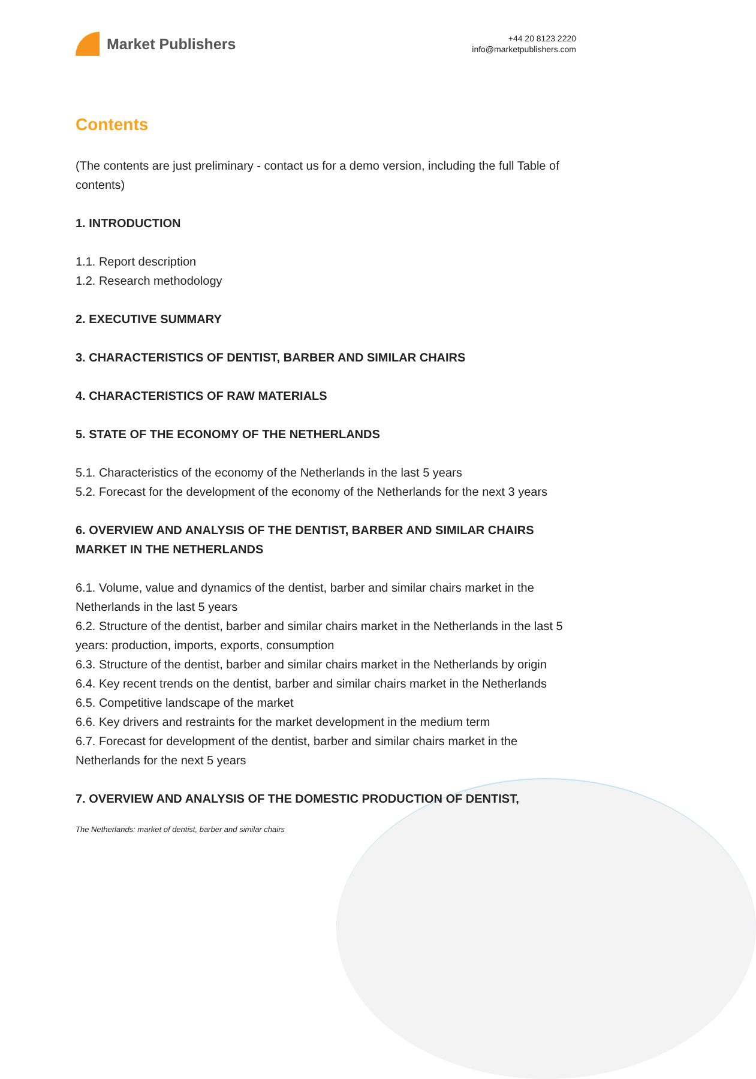Market Publishers
+44 20 8123 2220
info@marketpublishers.com
Contents
(The contents are just preliminary - contact us for a demo version, including the full Table of contents)
1. INTRODUCTION
1.1. Report description
1.2. Research methodology
2. EXECUTIVE SUMMARY
3. CHARACTERISTICS OF DENTIST, BARBER AND SIMILAR CHAIRS
4. CHARACTERISTICS OF RAW MATERIALS
5. STATE OF THE ECONOMY OF THE NETHERLANDS
5.1. Characteristics of the economy of the Netherlands in the last 5 years
5.2. Forecast for the development of the economy of the Netherlands for the next 3 years
6. OVERVIEW AND ANALYSIS OF THE DENTIST, BARBER AND SIMILAR CHAIRS MARKET IN THE NETHERLANDS
6.1. Volume, value and dynamics of the dentist, barber and similar chairs market in the Netherlands in the last 5 years
6.2. Structure of the dentist, barber and similar chairs market in the Netherlands in the last 5 years: production, imports, exports, consumption
6.3. Structure of the dentist, barber and similar chairs market in the Netherlands by origin
6.4. Key recent trends on the dentist, barber and similar chairs market in the Netherlands
6.5. Competitive landscape of the market
6.6. Key drivers and restraints for the market development in the medium term
6.7. Forecast for development of the dentist, barber and similar chairs market in the Netherlands for the next 5 years
7. OVERVIEW AND ANALYSIS OF THE DOMESTIC PRODUCTION OF DENTIST,
The Netherlands: market of dentist, barber and similar chairs